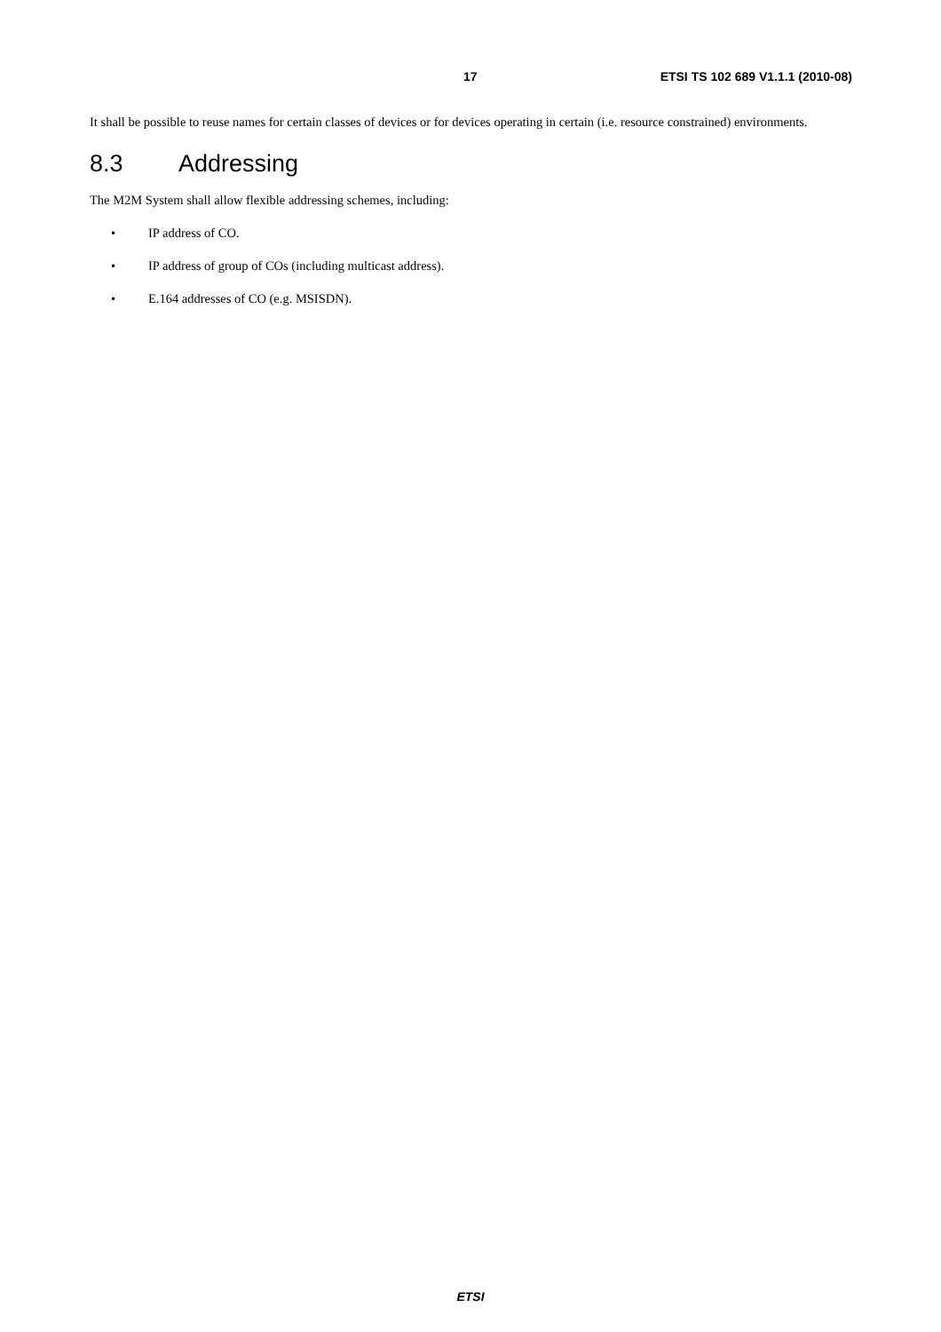17 ETSI TS 102 689 V1.1.1 (2010-08)
It shall be possible to reuse names for certain classes of devices or for devices operating in certain (i.e. resource constrained) environments.
8.3 Addressing
The M2M System shall allow flexible addressing schemes, including:
• IP address of CO.
• IP address of group of COs (including multicast address).
• E.164 addresses of CO (e.g. MSISDN).
ETSI